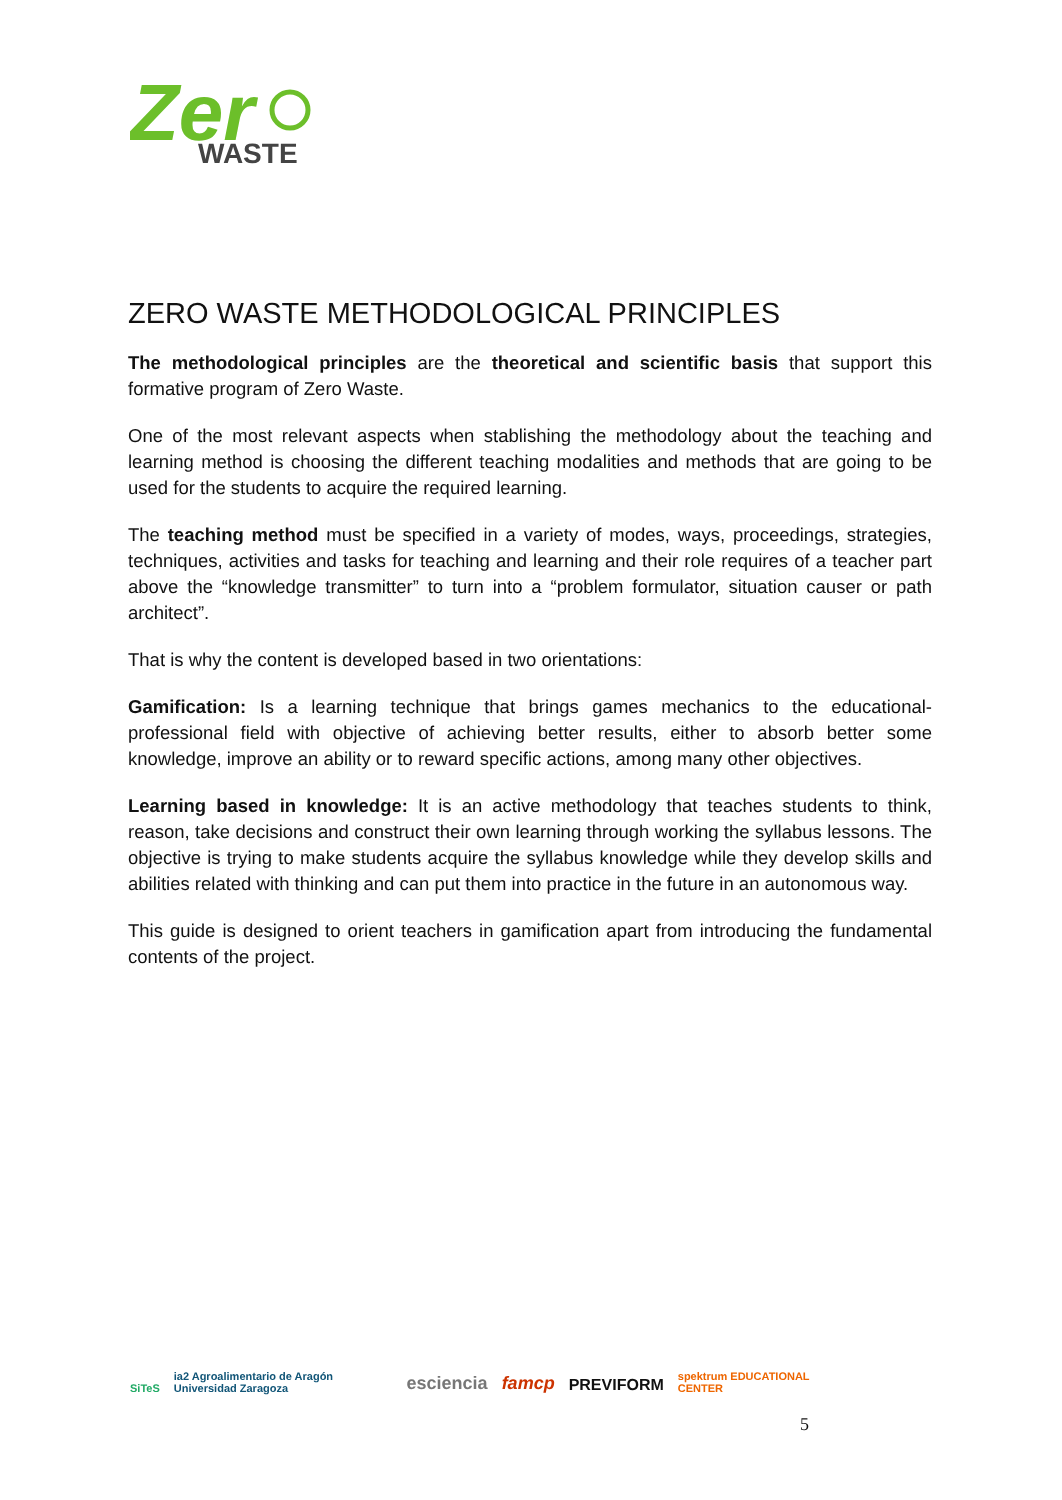Zer
WASTE
ZERO WASTE METHODOLOGICAL PRINCIPLES
The methodological principles are the theoretical and scientific basis that support this formative program of Zero Waste.
One of the most relevant aspects when stablishing the methodology about the teaching and learning method is choosing the different teaching modalities and methods that are going to be used for the students to acquire the required learning.
The teaching method must be specified in a variety of modes, ways, proceedings, strategies, techniques, activities and tasks for teaching and learning and their role requires of a teacher part above the “knowledge transmitter” to turn into a “problem formulator, situation causer or path architect”.
That is why the content is developed based in two orientations:
Gamification: Is a learning technique that brings games mechanics to the educational-professional field with objective of achieving better results, either to absorb better some knowledge, improve an ability or to reward specific actions, among many other objectives.
Learning based in knowledge: It is an active methodology that teaches students to think, reason, take decisions and construct their own learning through working the syllabus lessons. The objective is trying to make students acquire the syllabus knowledge while they develop skills and abilities related with thinking and can put them into practice in the future in an autonomous way.
This guide is designed to orient teachers in gamification apart from introducing the fundamental contents of the project.
SiTeS ia2 Agroalimentario de Aragón Universidad Zaragoza esciencia famcp PREVIFORM spektrum EDUCATIONAL CENTER
5